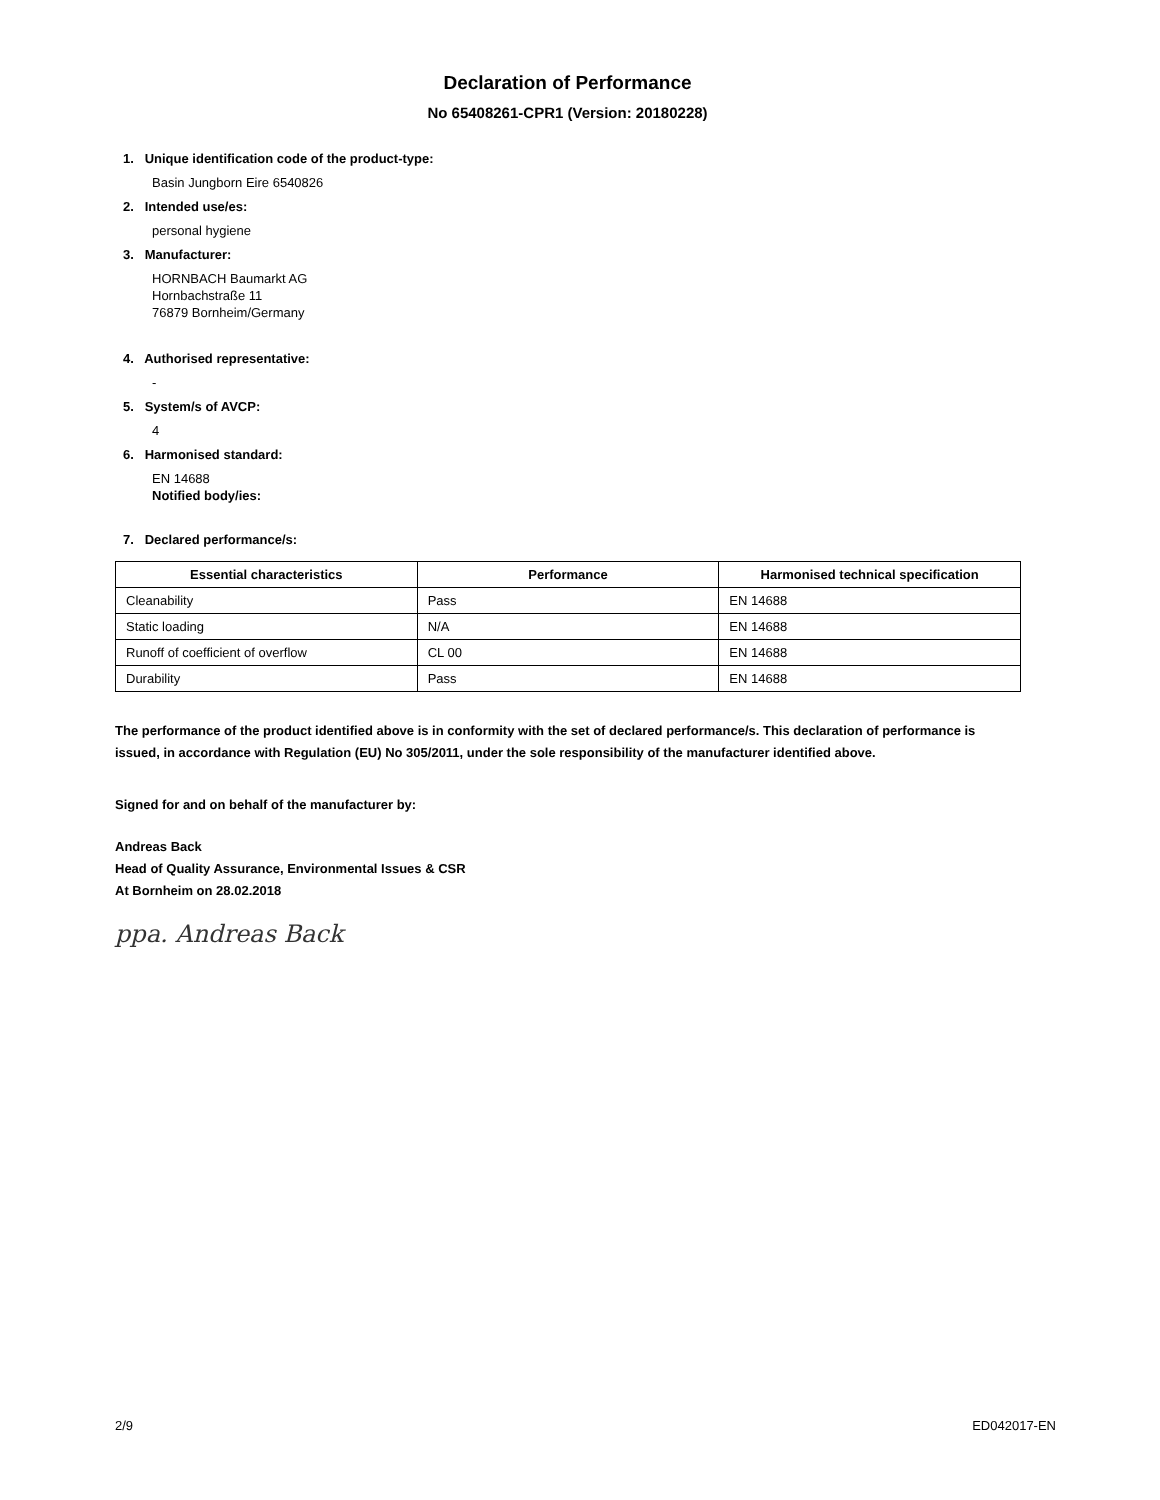Declaration of Performance
No 65408261-CPR1 (Version: 20180228)
1. Unique identification code of the product-type:
Basin Jungborn Eire 6540826
2. Intended use/es:
personal hygiene
3. Manufacturer:
HORNBACH Baumarkt AG
Hornbachstraße 11
76879 Bornheim/Germany
4. Authorised representative:
-
5. System/s of AVCP:
4
6. Harmonised standard:
EN 14688
Notified body/ies:
7. Declared performance/s:
| Essential characteristics | Performance | Harmonised technical specification |
| --- | --- | --- |
| Cleanability | Pass | EN 14688 |
| Static loading | N/A | EN 14688 |
| Runoff of coefficient of overflow | CL 00 | EN 14688 |
| Durability | Pass | EN 14688 |
The performance of the product identified above is in conformity with the set of declared performance/s. This declaration of performance is issued, in accordance with Regulation (EU) No 305/2011, under the sole responsibility of the manufacturer identified above.
Signed for and on behalf of the manufacturer by:
Andreas Back
Head of Quality Assurance, Environmental Issues & CSR
At Bornheim on 28.02.2018
ppa. Andreas Back
2/9 ED042017-EN